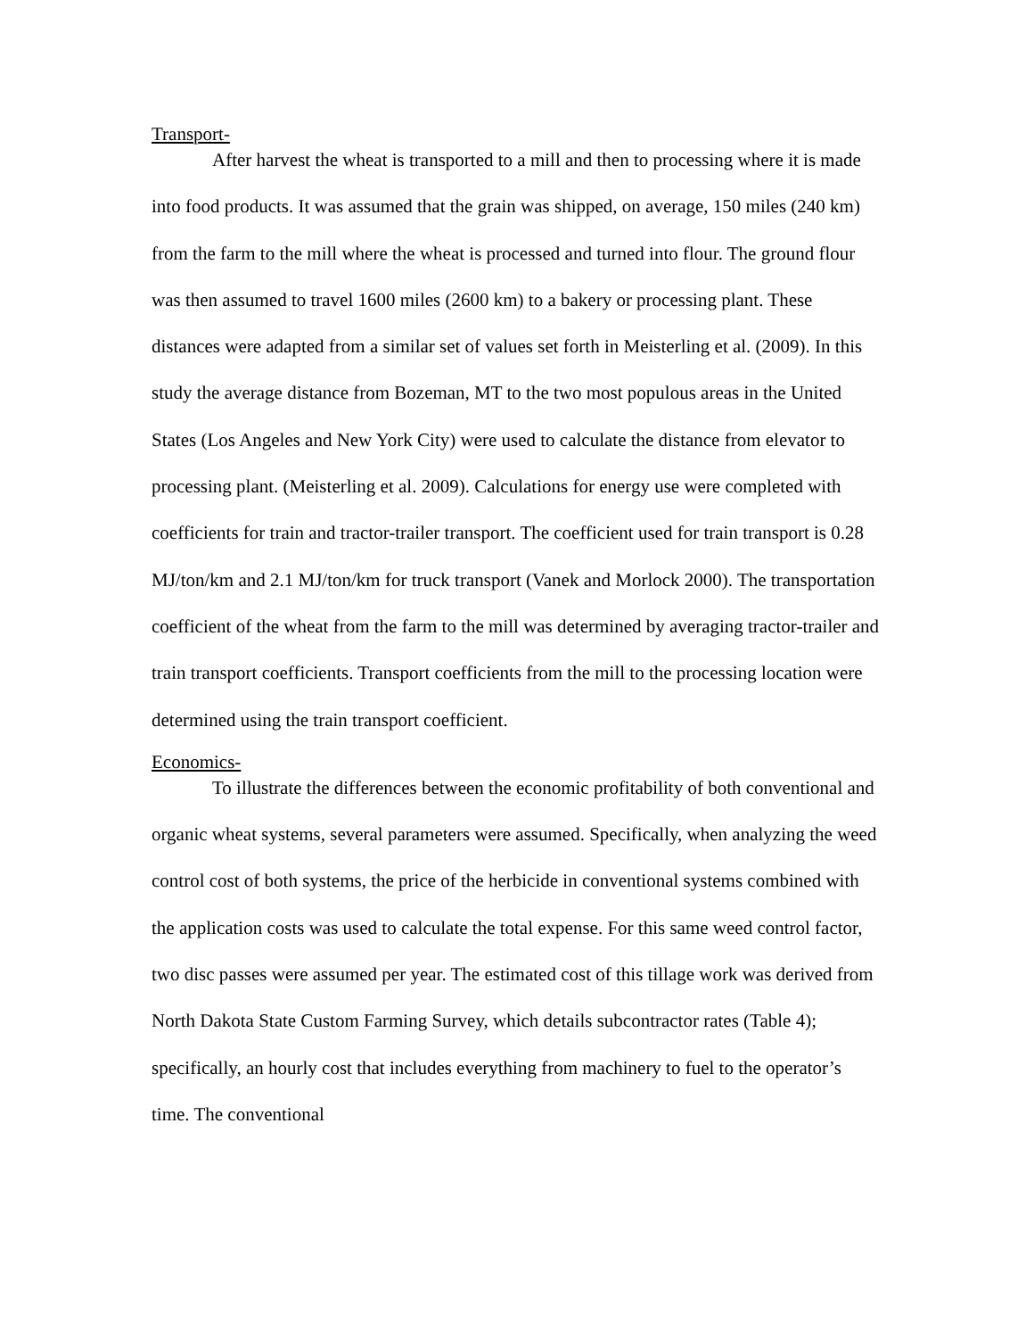Transport-
After harvest the wheat is transported to a mill and then to processing where it is made into food products. It was assumed that the grain was shipped, on average, 150 miles (240 km) from the farm to the mill where the wheat is processed and turned into flour. The ground flour was then assumed to travel 1600 miles (2600 km) to a bakery or processing plant. These distances were adapted from a similar set of values set forth in Meisterling et al. (2009). In this study the average distance from Bozeman, MT to the two most populous areas in the United States (Los Angeles and New York City) were used to calculate the distance from elevator to processing plant. (Meisterling et al. 2009). Calculations for energy use were completed with coefficients for train and tractor-trailer transport. The coefficient used for train transport is 0.28 MJ/ton/km and 2.1 MJ/ton/km for truck transport (Vanek and Morlock 2000). The transportation coefficient of the wheat from the farm to the mill was determined by averaging tractor-trailer and train transport coefficients. Transport coefficients from the mill to the processing location were determined using the train transport coefficient.
Economics-
To illustrate the differences between the economic profitability of both conventional and organic wheat systems, several parameters were assumed. Specifically, when analyzing the weed control cost of both systems, the price of the herbicide in conventional systems combined with the application costs was used to calculate the total expense. For this same weed control factor, two disc passes were assumed per year. The estimated cost of this tillage work was derived from North Dakota State Custom Farming Survey, which details subcontractor rates (Table 4); specifically, an hourly cost that includes everything from machinery to fuel to the operator’s time. The conventional